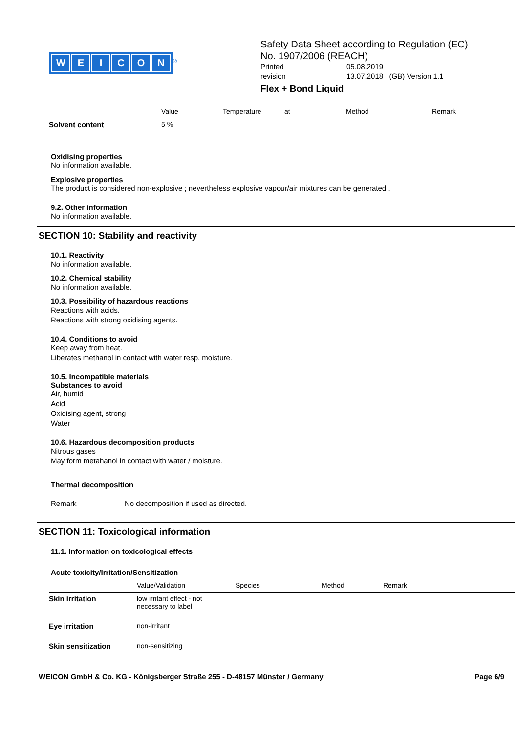WEICON
<sup>®</sup>
Safety Data Sheet according to Regulation (EC)
No. 1907/2006 (REACH)
Printed 05.08.2019
revision 13.07.2018 (GB) Version 1.1
Flex + Bond Liquid
| | Value | Temperature | at | Method | Remark |
| --- | --- | --- | --- | --- | --- |
| Solvent content | 5 % | | | | |
Oxidising properties
No information available.
Explosive properties
The product is considered non-explosive ; nevertheless explosive vapour/air mixtures can be generated .
9.2. Other information
No information available.
SECTION 10: Stability and reactivity
10.1. Reactivity
No information available.
10.2. Chemical stability
No information available.
10.3. Possibility of hazardous reactions
Reactions with acids.
Reactions with strong oxidising agents.
10.4. Conditions to avoid
Keep away from heat.
Liberates methanol in contact with water resp. moisture.
10.5. Incompatible materials
Substances to avoid
Air, humid
Acid
Oxidising agent, strong
Water
10.6. Hazardous decomposition products
Nitrous gases
May form metahanol in contact with water / moisture.
Thermal decomposition
Remark No decomposition if used as directed.
SECTION 11: Toxicological information
11.1. Information on toxicological effects
Acute toxicity/Irritation/Sensitization
| | Value/Validation | Species | Method | Remark |
| --- | --- | --- | --- | --- |
| Skin irritation | low irritant effect - not necessary to label | | | |
| Eye irritation | non-irritant | | | |
| Skin sensitization | non-sensitizing | | | |
WEICON GmbH & Co. KG - Königsberger Straße 255 - D-48157 Münster / Germany Page 6/9